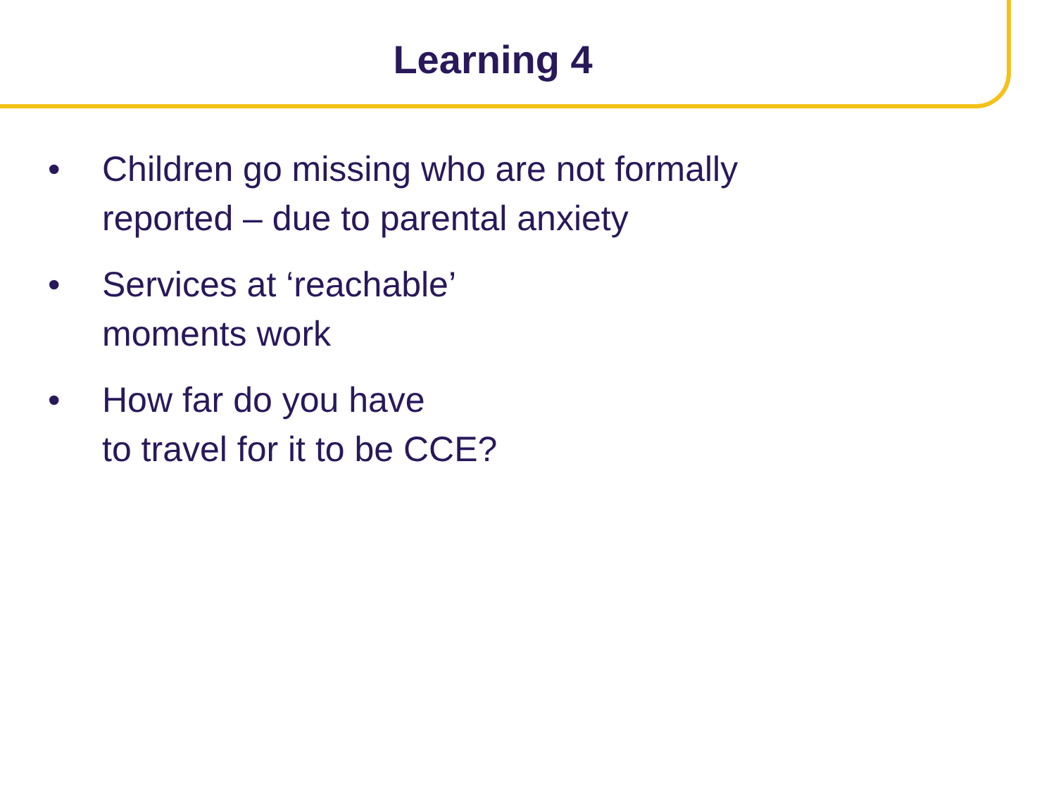Learning 4
• Children go missing who are not formally
reported – due to parental anxiety
• Services at ‘reachable’
moments work
• How far do you have
to travel for it to be CCE?